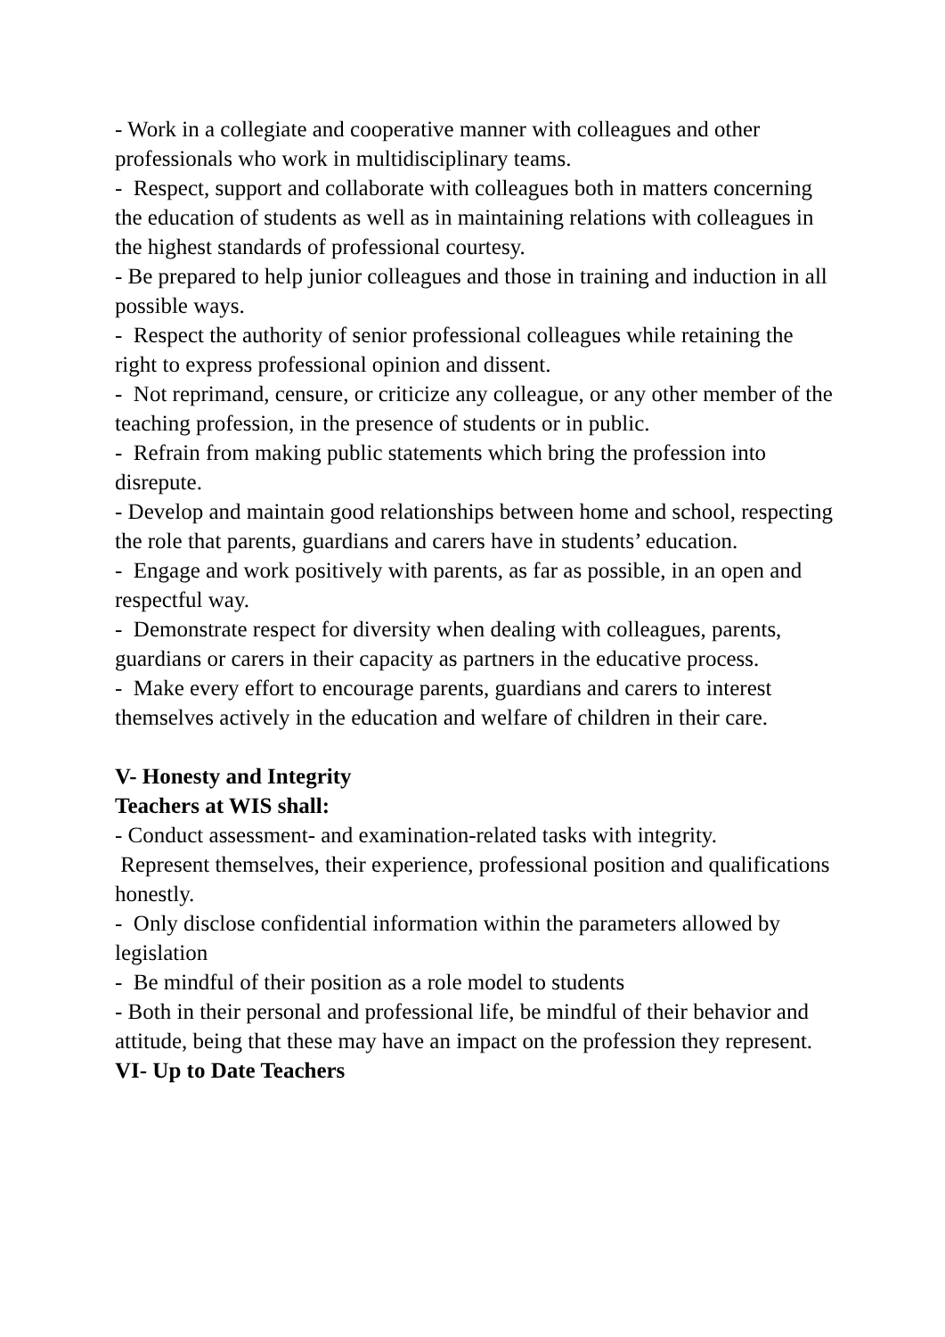- Work in a collegiate and cooperative manner with colleagues and other professionals who work in multidisciplinary teams.
- Respect, support and collaborate with colleagues both in matters concerning the education of students as well as in maintaining relations with colleagues in the highest standards of professional courtesy.
- Be prepared to help junior colleagues and those in training and induction in all possible ways.
- Respect the authority of senior professional colleagues while retaining the right to express professional opinion and dissent.
- Not reprimand, censure, or criticize any colleague, or any other member of the teaching profession, in the presence of students or in public.
- Refrain from making public statements which bring the profession into disrepute.
- Develop and maintain good relationships between home and school, respecting the role that parents, guardians and carers have in students’ education.
- Engage and work positively with parents, as far as possible, in an open and respectful way.
- Demonstrate respect for diversity when dealing with colleagues, parents, guardians or carers in their capacity as partners in the educative process.
- Make every effort to encourage parents, guardians and carers to interest themselves actively in the education and welfare of children in their care.
V- Honesty and Integrity
Teachers at WIS shall:
- Conduct assessment- and examination-related tasks with integrity.
Represent themselves, their experience, professional position and qualifications honestly.
- Only disclose confidential information within the parameters allowed by legislation
- Be mindful of their position as a role model to students
- Both in their personal and professional life, be mindful of their behavior and attitude, being that these may have an impact on the profession they represent.
VI- Up to Date Teachers